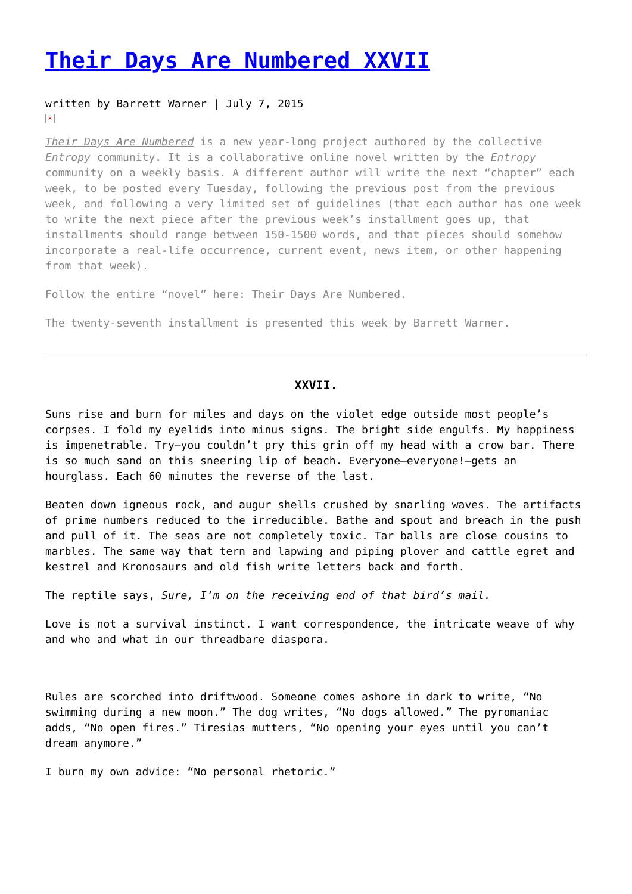Their Days Are Numbered XXVII
written by Barrett Warner | July 7, 2015
×
Their Days Are Numbered is a new year-long project authored by the collective Entropy community. It is a collaborative online novel written by the Entropy community on a weekly basis. A different author will write the next “chapter” each week, to be posted every Tuesday, following the previous post from the previous week, and following a very limited set of guidelines (that each author has one week to write the next piece after the previous week’s installment goes up, that installments should range between 150-1500 words, and that pieces should somehow incorporate a real-life occurrence, current event, news item, or other happening from that week).
Follow the entire “novel” here: Their Days Are Numbered.
The twenty-seventh installment is presented this week by Barrett Warner.
XXVII.
Suns rise and burn for miles and days on the violet edge outside most people’s corpses. I fold my eyelids into minus signs. The bright side engulfs. My happiness is impenetrable. Try—you couldn’t pry this grin off my head with a crow bar. There is so much sand on this sneering lip of beach. Everyone—everyone!—gets an hourglass. Each 60 minutes the reverse of the last.
Beaten down igneous rock, and augur shells crushed by snarling waves. The artifacts of prime numbers reduced to the irreducible. Bathe and spout and breach in the push and pull of it. The seas are not completely toxic. Tar balls are close cousins to marbles. The same way that tern and lapwing and piping plover and cattle egret and kestrel and Kronosaurs and old fish write letters back and forth.
The reptile says, Sure, I’m on the receiving end of that bird’s mail.
Love is not a survival instinct. I want correspondence, the intricate weave of why and who and what in our threadbare diaspora.
Rules are scorched into driftwood. Someone comes ashore in dark to write, “No swimming during a new moon.” The dog writes, “No dogs allowed.” The pyromaniac adds, “No open fires.” Tiresias mutters, “No opening your eyes until you can’t dream anymore.”
I burn my own advice: “No personal rhetoric.”